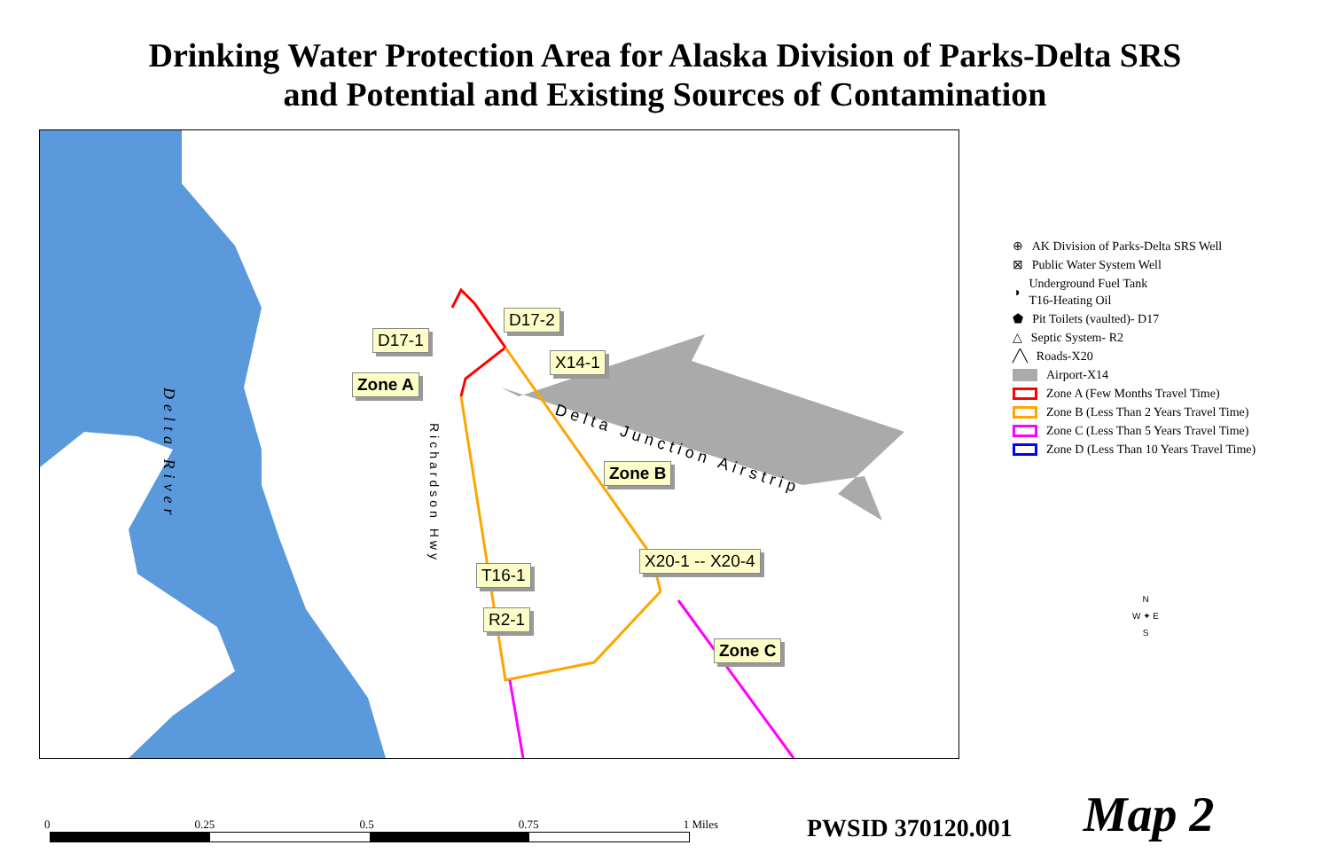Drinking Water Protection Area for Alaska Division of Parks-Delta SRS
and Potential and Existing Sources of Contamination
Delta Junction Airstrip
Delta River
Richardson Hwy
D17-1
D17-2
Zone A
X14-1
Zone B
X20-1 -- X20-4
T16-1
R2-1
Zone C
⊕ AK Division of Parks-Delta SRS Well
⊠ Public Water System Well
◑ Underground Fuel Tank
T16-Heating Oil
⬟ Pit Toilets (vaulted)- D17
△ Septic System- R2
╱╲ Roads-X20
Airport-X14
Zone A (Few Months Travel Time)
Zone B (Less Than 2 Years Travel Time)
Zone C (Less Than 5 Years Travel Time)
Zone D (Less Than 10 Years Travel Time)
N
W ✦ E
S
0 0.25 0.5 0.75 1 Miles
PWSID 370120.001
Map 2